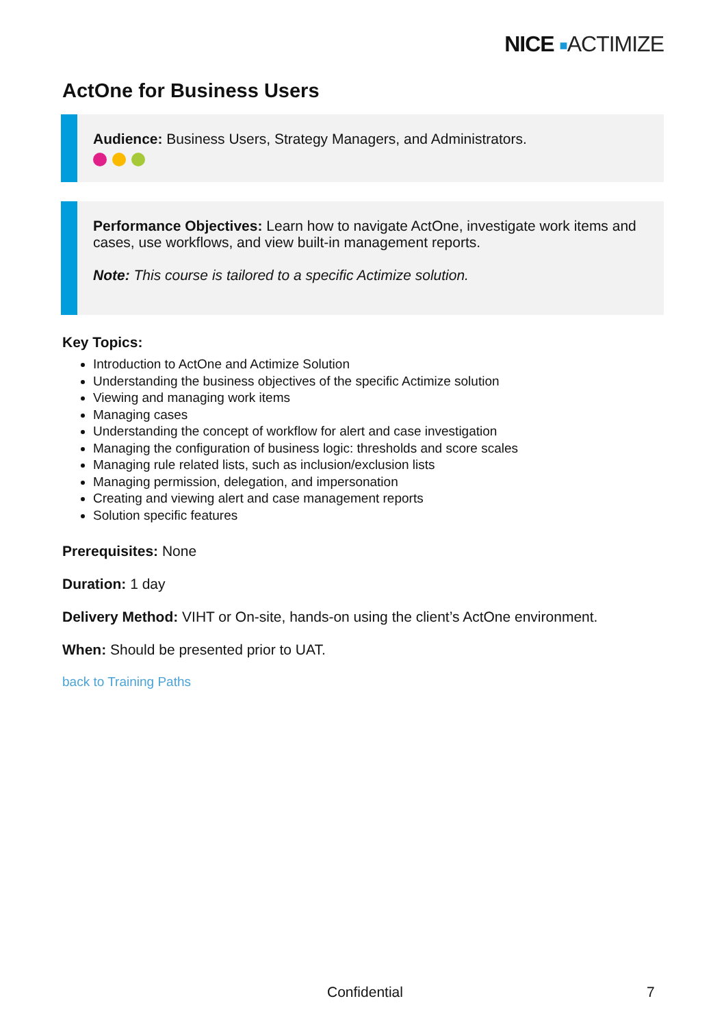NICE ■ACTIMIZE
ActOne for Business Users
Audience: Business Users, Strategy Managers, and Administrators.
Performance Objectives: Learn how to navigate ActOne, investigate work items and cases, use workflows, and view built-in management reports.
Note: This course is tailored to a specific Actimize solution.
Key Topics:
Introduction to ActOne and Actimize Solution
Understanding the business objectives of the specific Actimize solution
Viewing and managing work items
Managing cases
Understanding the concept of workflow for alert and case investigation
Managing the configuration of business logic: thresholds and score scales
Managing rule related lists, such as inclusion/exclusion lists
Managing permission, delegation, and impersonation
Creating and viewing alert and case management reports
Solution specific features
Prerequisites: None
Duration: 1 day
Delivery Method: VIHT or On-site, hands-on using the client’s ActOne environment.
When: Should be presented prior to UAT.
back to Training Paths
Confidential 7